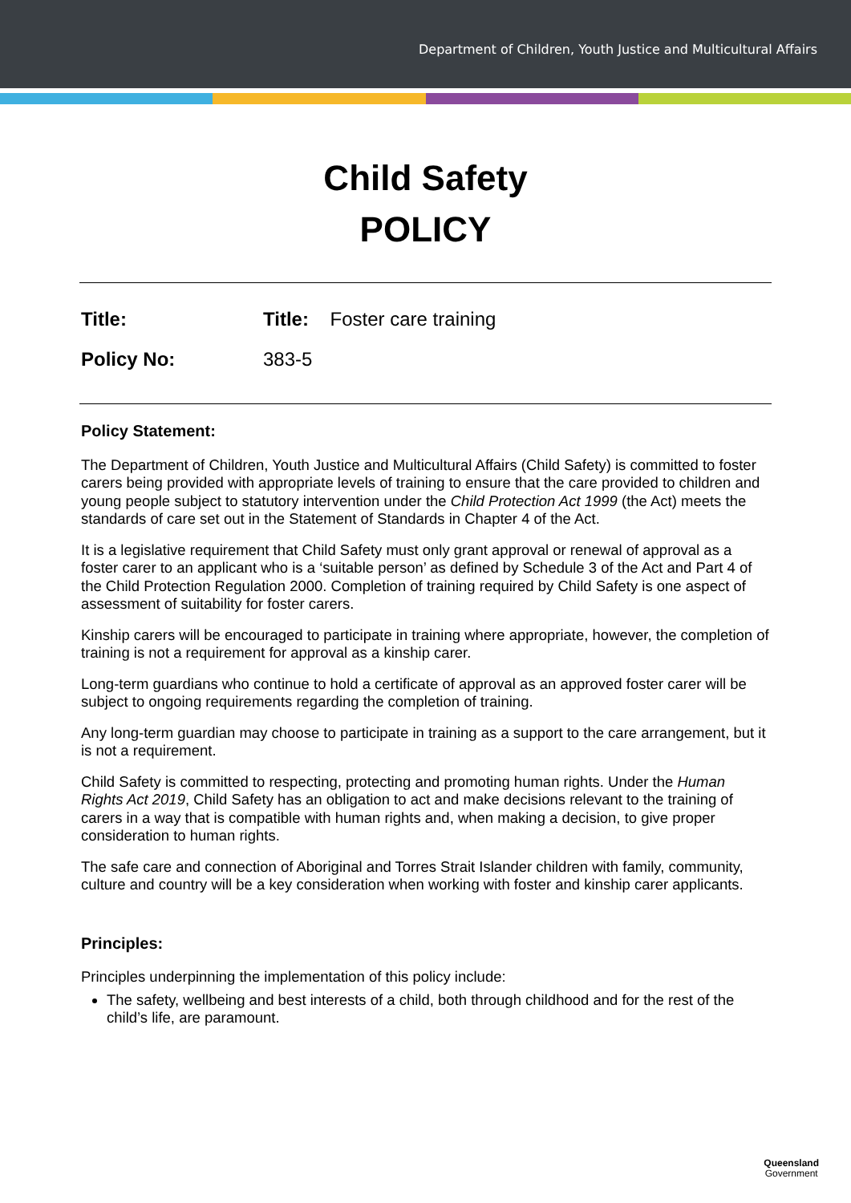Department of Children, Youth Justice and Multicultural Affairs
Child Safety
POLICY
Title: Title: Foster care training
Policy No: 383-5
Policy Statement:
The Department of Children, Youth Justice and Multicultural Affairs (Child Safety) is committed to foster carers being provided with appropriate levels of training to ensure that the care provided to children and young people subject to statutory intervention under the Child Protection Act 1999 (the Act) meets the standards of care set out in the Statement of Standards in Chapter 4 of the Act.
It is a legislative requirement that Child Safety must only grant approval or renewal of approval as a foster carer to an applicant who is a ‘suitable person’ as defined by Schedule 3 of the Act and Part 4 of the Child Protection Regulation 2000. Completion of training required by Child Safety is one aspect of assessment of suitability for foster carers.
Kinship carers will be encouraged to participate in training where appropriate, however, the completion of training is not a requirement for approval as a kinship carer.
Long-term guardians who continue to hold a certificate of approval as an approved foster carer will be subject to ongoing requirements regarding the completion of training.
Any long-term guardian may choose to participate in training as a support to the care arrangement, but it is not a requirement.
Child Safety is committed to respecting, protecting and promoting human rights. Under the Human Rights Act 2019, Child Safety has an obligation to act and make decisions relevant to the training of carers in a way that is compatible with human rights and, when making a decision, to give proper consideration to human rights.
The safe care and connection of Aboriginal and Torres Strait Islander children with family, community, culture and country will be a key consideration when working with foster and kinship carer applicants.
Principles:
Principles underpinning the implementation of this policy include:
The safety, wellbeing and best interests of a child, both through childhood and for the rest of the child’s life, are paramount.
Queensland
Government